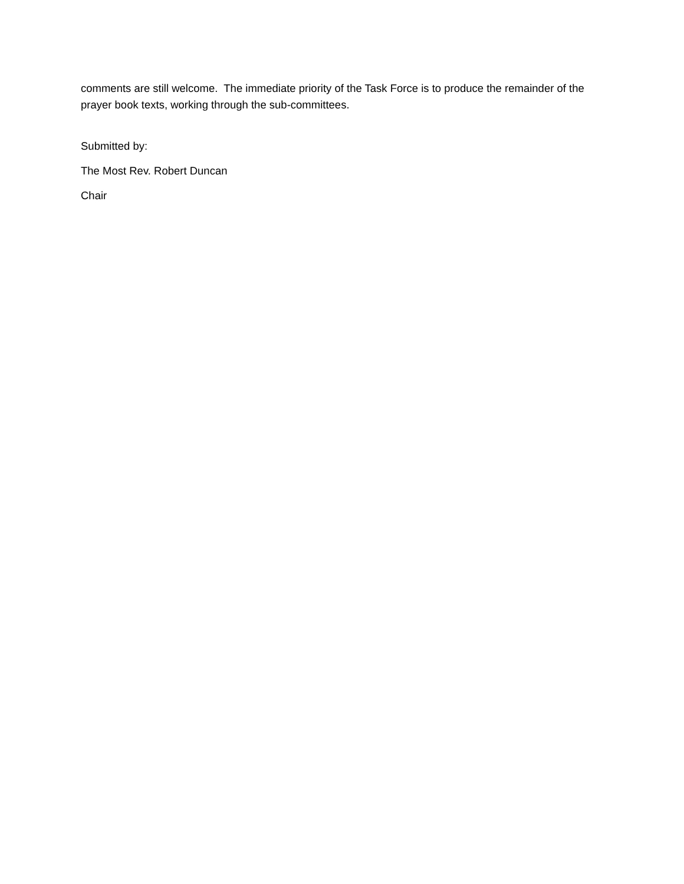comments are still welcome. The immediate priority of the Task Force is to produce the remainder of the prayer book texts, working through the sub-committees.
Submitted by:
The Most Rev. Robert Duncan
Chair